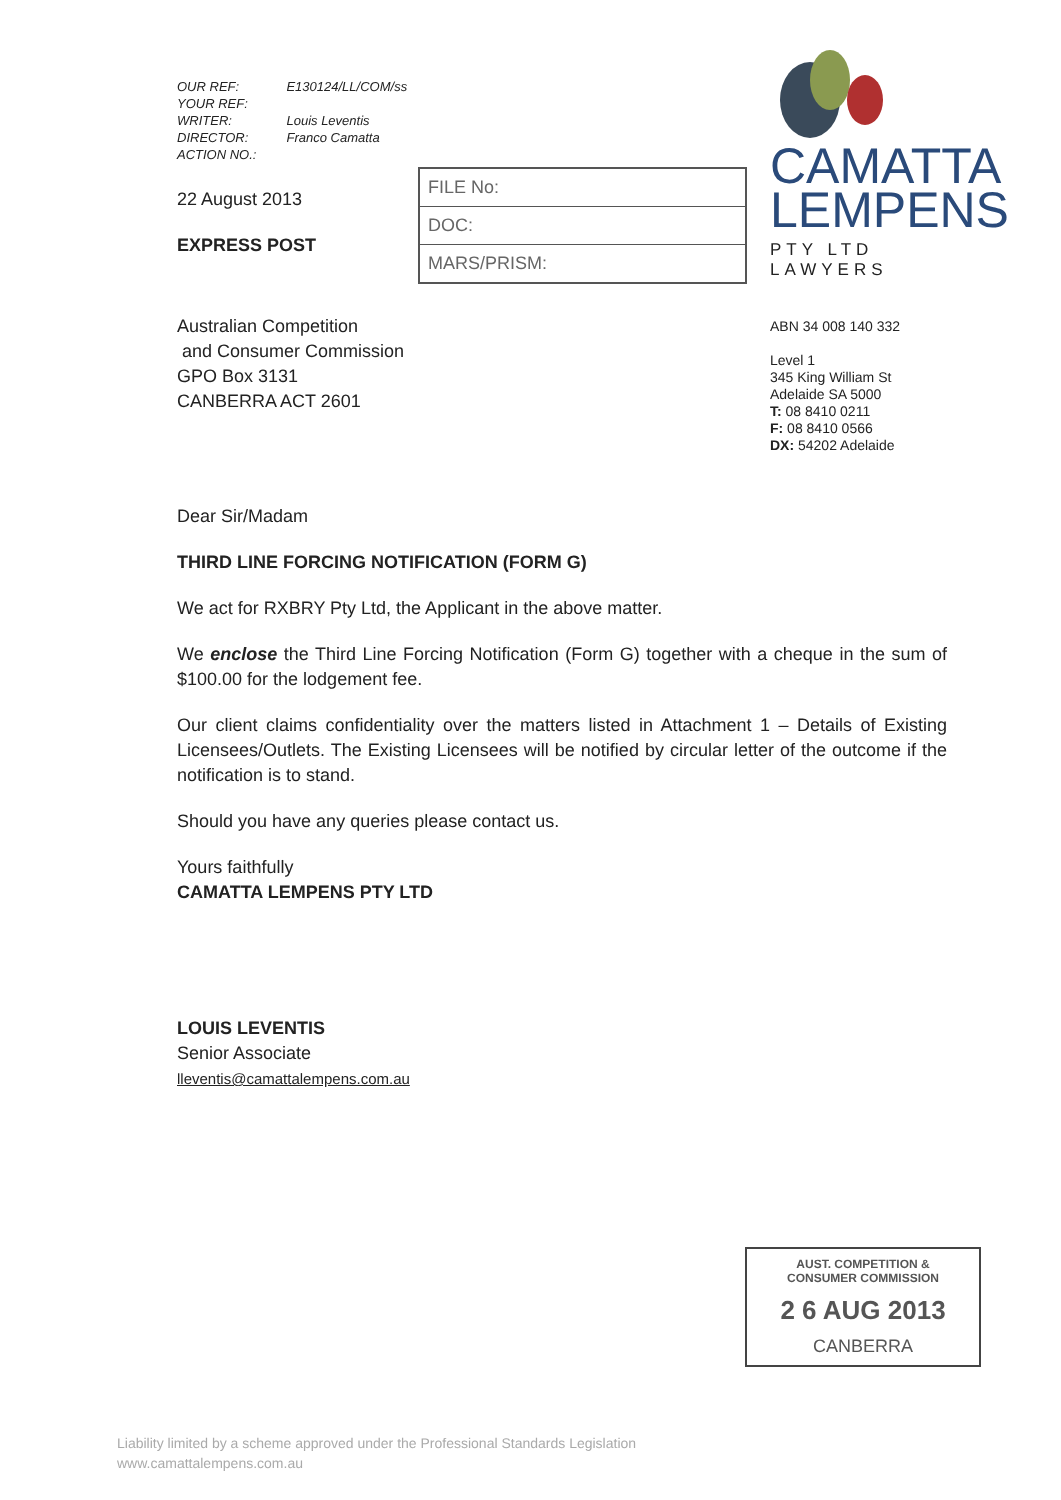CAMATTA
LEMPENS
PTY LTD LAWYERS
ABN 34 008 140 332
Level 1
345 King William St
Adelaide SA 5000
T: 08 8410 0211
F: 08 8410 0566
DX: 54202 Adelaide
| OUR REF: | E130124/LL/COM/ss |
| YOUR REF: | |
| WRITER: | Louis Leventis |
| DIRECTOR: | Franco Camatta |
| ACTION NO.: | |
22 August 2013
EXPRESS POST
FILE No:
DOC:
MARS/PRISM:
Australian Competition
and Consumer Commission
GPO Box 3131
CANBERRA ACT 2601
Dear Sir/Madam
THIRD LINE FORCING NOTIFICATION (FORM G)
We act for RXBRY Pty Ltd, the Applicant in the above matter.
We enclose the Third Line Forcing Notification (Form G) together with a cheque in the sum of $100.00 for the lodgement fee.
Our client claims confidentiality over the matters listed in Attachment 1 – Details of Existing Licensees/Outlets. The Existing Licensees will be notified by circular letter of the outcome if the notification is to stand.
Should you have any queries please contact us.
Yours faithfully
CAMATTA LEMPENS PTY LTD
LOUIS LEVENTIS
Senior Associate
lleventis@camattalempens.com.au
AUST. COMPETITION &
CONSUMER COMMISSION
2 6 AUG 2013
CANBERRA
Liability limited by a scheme approved under the Professional Standards Legislation
www.camattalempens.com.au